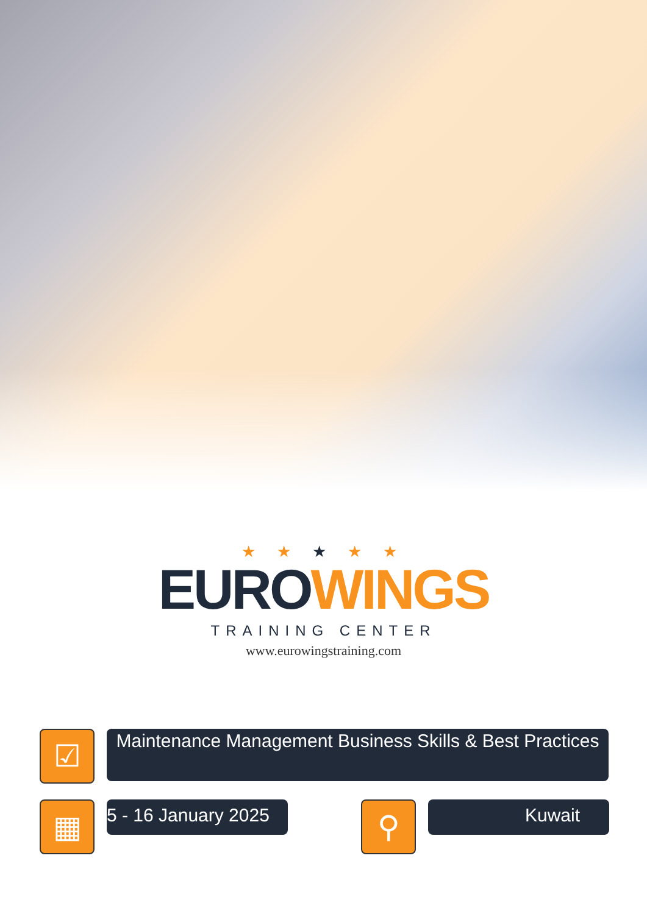★ ★ ★ ★ ★
EURO WINGS
TRAINING CENTER
www.eurowingstraining.com
☑
Maintenance Management Business Skills & Best Practices
▦
5 - 16 January 2025
⚲
Kuwait